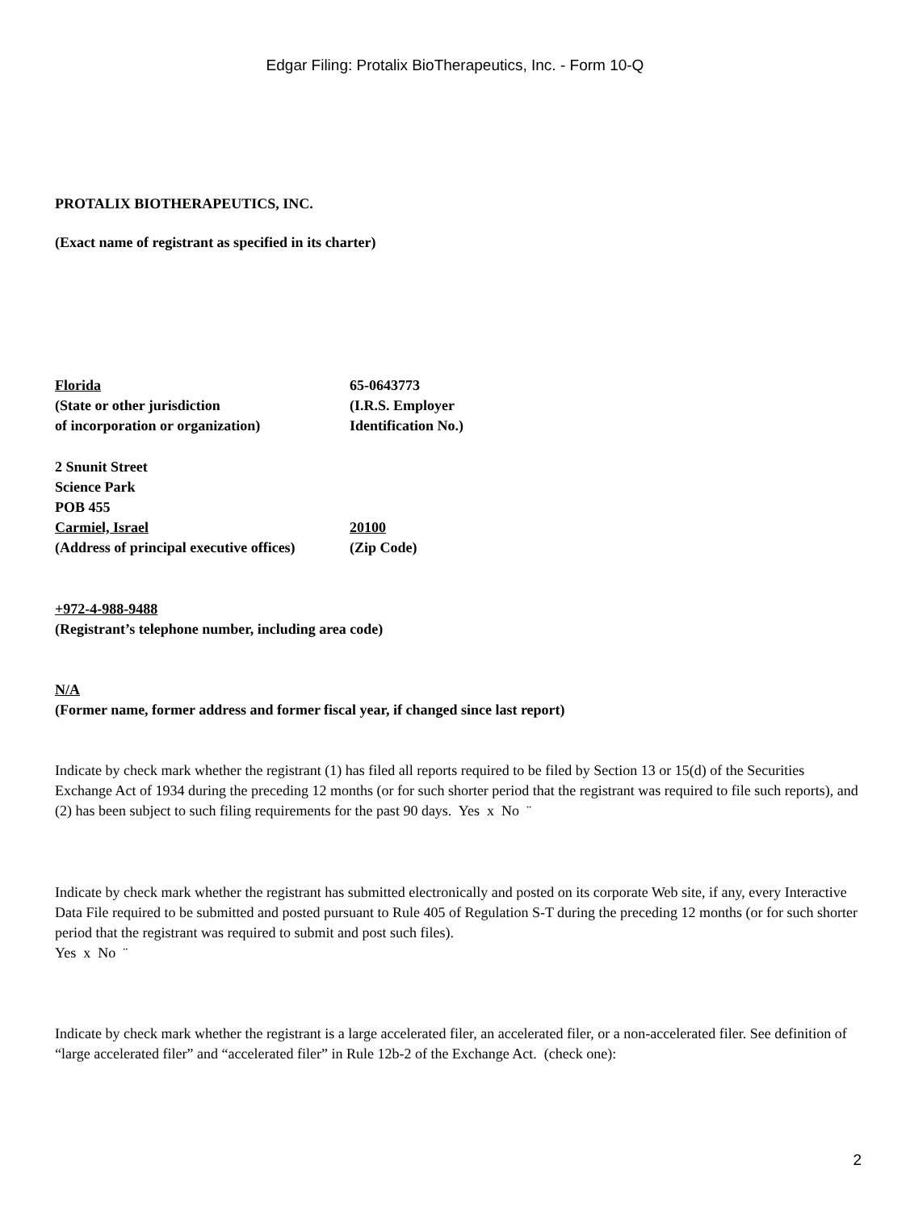Edgar Filing: Protalix BioTherapeutics, Inc. - Form 10-Q
PROTALIX BIOTHERAPEUTICS, INC.
(Exact name of registrant as specified in its charter)
Florida 65-0643773
(State or other jurisdiction (I.R.S. Employer
of incorporation or organization) Identification No.)
2 Snunit Street
Science Park
POB 455
Carmiel, Israel 20100
(Address of principal executive offices)
(Zip Code)
+972-4-988-9488
(Registrant’s telephone number, including area code)
N/A
(Former name, former address and former fiscal year, if changed since last report)
Indicate by check mark whether the registrant (1) has filed all reports required to be filed by Section 13 or 15(d) of the Securities Exchange Act of 1934 during the preceding 12 months (or for such shorter period that the registrant was required to file such reports), and (2) has been subject to such filing requirements for the past 90 days. Yes x No ¨
Indicate by check mark whether the registrant has submitted electronically and posted on its corporate Web site, if any, every Interactive Data File required to be submitted and posted pursuant to Rule 405 of Regulation S-T during the preceding 12 months (or for such shorter period that the registrant was required to submit and post such files).
Yes x No ¨
Indicate by check mark whether the registrant is a large accelerated filer, an accelerated filer, or a non-accelerated filer. See definition of “large accelerated filer” and “accelerated filer” in Rule 12b-2 of the Exchange Act. (check one):
2